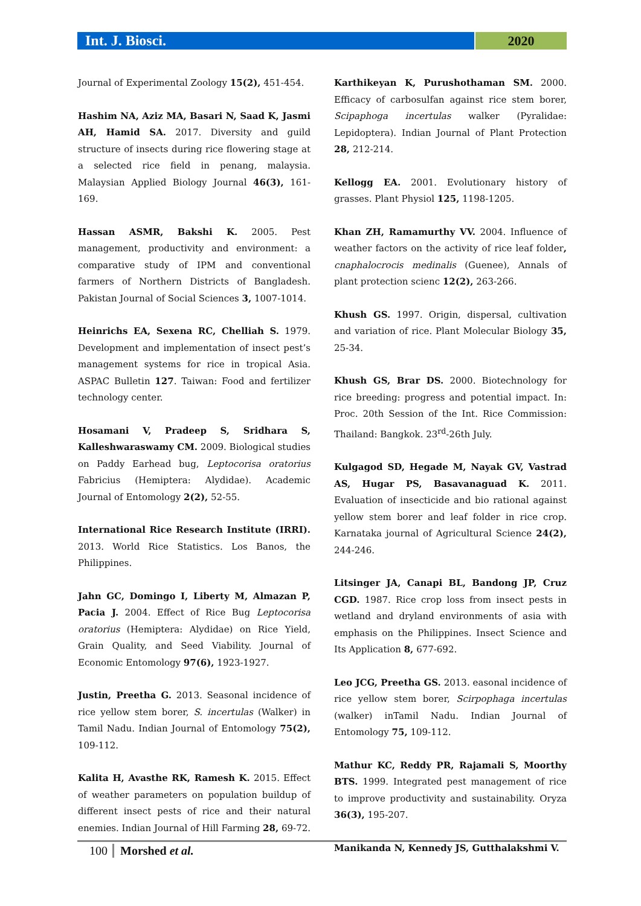Int. J. Biosci. 2020
Journal of Experimental Zoology 15(2), 451-454.
Hashim NA, Aziz MA, Basari N, Saad K, Jasmi AH, Hamid SA. 2017. Diversity and guild structure of insects during rice flowering stage at a selected rice field in penang, malaysia. Malaysian Applied Biology Journal 46(3), 161-169.
Hassan ASMR, Bakshi K. 2005. Pest management, productivity and environment: a comparative study of IPM and conventional farmers of Northern Districts of Bangladesh. Pakistan Journal of Social Sciences 3, 1007-1014.
Heinrichs EA, Sexena RC, Chelliah S. 1979. Development and implementation of insect pest’s management systems for rice in tropical Asia. ASPAC Bulletin 127. Taiwan: Food and fertilizer technology center.
Hosamani V, Pradeep S, Sridhara S, Kalleshwaraswamy CM. 2009. Biological studies on Paddy Earhead bug, Leptocorisa oratorius Fabricius (Hemiptera: Alydidae). Academic Journal of Entomology 2(2), 52-55.
International Rice Research Institute (IRRI). 2013. World Rice Statistics. Los Banos, the Philippines.
Jahn GC, Domingo I, Liberty M, Almazan P, Pacia J. 2004. Effect of Rice Bug Leptocorisa oratorius (Hemiptera: Alydidae) on Rice Yield, Grain Quality, and Seed Viability. Journal of Economic Entomology 97(6), 1923-1927.
Justin, Preetha G. 2013. Seasonal incidence of rice yellow stem borer, S. incertulas (Walker) in Tamil Nadu. Indian Journal of Entomology 75(2), 109-112.
Kalita H, Avasthe RK, Ramesh K. 2015. Effect of weather parameters on population buildup of different insect pests of rice and their natural enemies. Indian Journal of Hill Farming 28, 69-72.
Karthikeyan K, Purushothaman SM. 2000. Efficacy of carbosulfan against rice stem borer, Scipaphoga incertulas walker (Pyralidae: Lepidoptera). Indian Journal of Plant Protection 28, 212-214.
Kellogg EA. 2001. Evolutionary history of grasses. Plant Physiol 125, 1198-1205.
Khan ZH, Ramamurthy VV. 2004. Influence of weather factors on the activity of rice leaf folder, cnaphalocrocis medinalis (Guenee), Annals of plant protection scienc 12(2), 263-266.
Khush GS. 1997. Origin, dispersal, cultivation and variation of rice. Plant Molecular Biology 35, 25-34.
Khush GS, Brar DS. 2000. Biotechnology for rice breeding: progress and potential impact. In: Proc. 20th Session of the Int. Rice Commission: Thailand: Bangkok. 23<sup>rd</sup>-26th July.
Kulgagod SD, Hegade M, Nayak GV, Vastrad AS, Hugar PS, Basavanaguad K. 2011. Evaluation of insecticide and bio rational against yellow stem borer and leaf folder in rice crop. Karnataka journal of Agricultural Science 24(2), 244-246.
Litsinger JA, Canapi BL, Bandong JP, Cruz CGD. 1987. Rice crop loss from insect pests in wetland and dryland environments of asia with emphasis on the Philippines. Insect Science and Its Application 8, 677-692.
Leo JCG, Preetha GS. 2013. easonal incidence of rice yellow stem borer, Scirpophaga incertulas (walker) inTamil Nadu. Indian Journal of Entomology 75, 109-112.
Mathur KC, Reddy PR, Rajamali S, Moorthy BTS. 1999. Integrated pest management of rice to improve productivity and sustainability. Oryza 36(3), 195-207.
Manikanda N, Kennedy JS, Gutthalakshmi V.
100 Morshed et al.